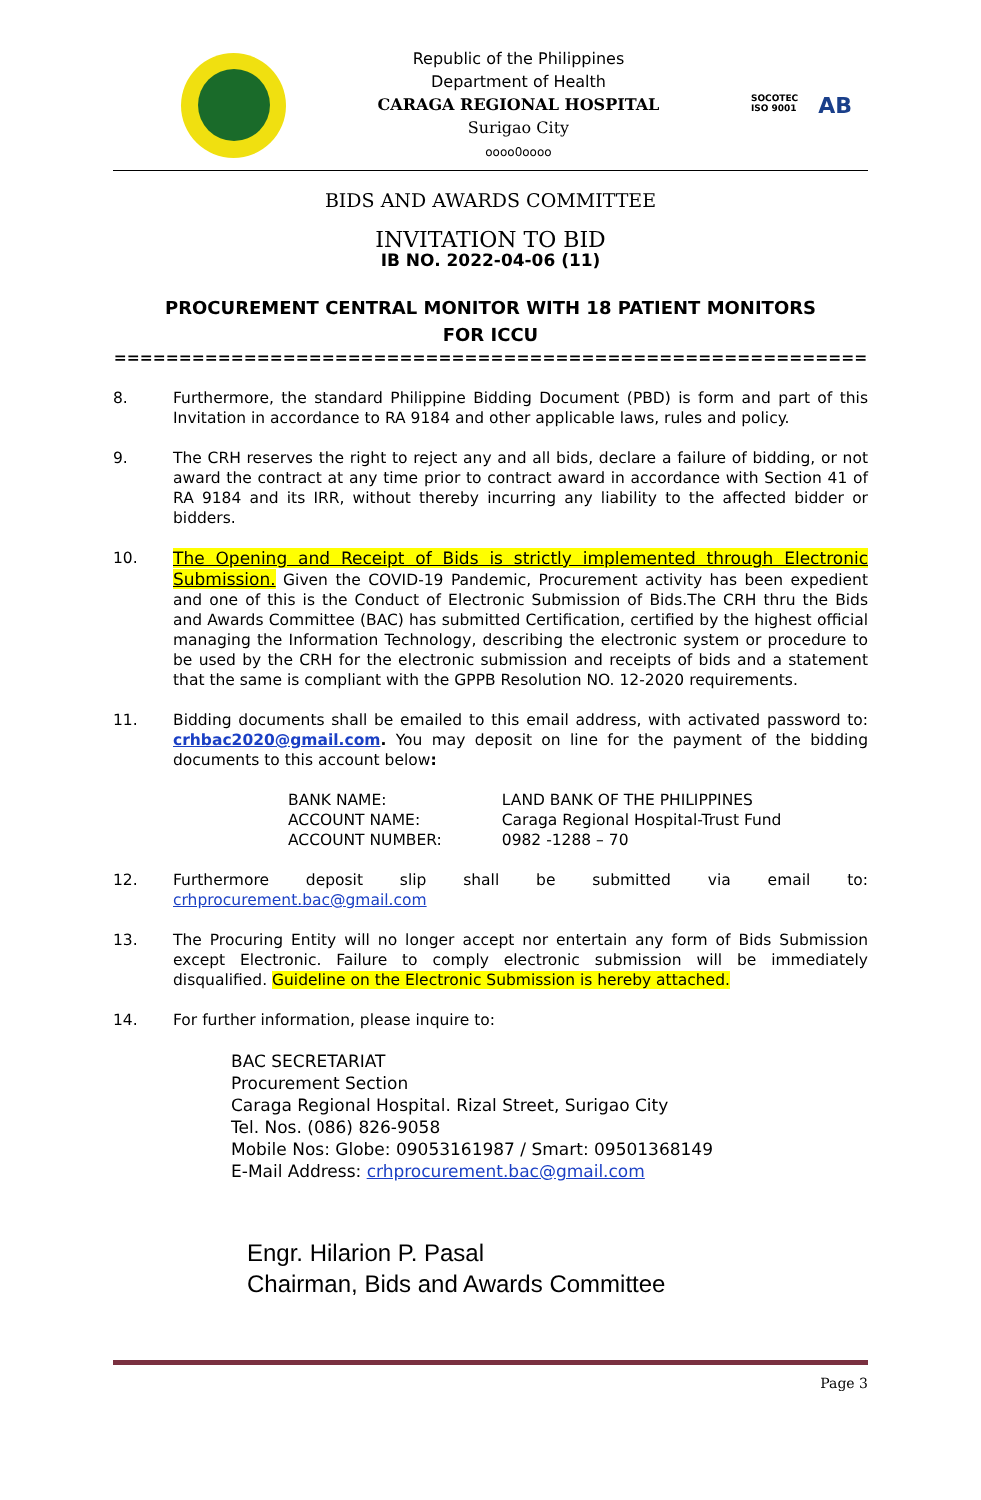Republic of the Philippines
Department of Health
CARAGA REGIONAL HOSPITAL
Surigao City
oooo0oooo
SOCOTEC
ISO 9001 AB
BIDS AND AWARDS COMMITTEE
INVITATION TO BID
IB NO. 2022-04-06 (11)
PROCUREMENT CENTRAL MONITOR WITH 18 PATIENT MONITORS
FOR ICCU
==========================================================
8. Furthermore, the standard Philippine Bidding Document (PBD) is form and part of this Invitation in accordance to RA 9184 and other applicable laws, rules and policy.
9. The CRH reserves the right to reject any and all bids, declare a failure of bidding, or not award the contract at any time prior to contract award in accordance with Section 41 of RA 9184 and its IRR, without thereby incurring any liability to the affected bidder or bidders.
10. The Opening and Receipt of Bids is strictly implemented through Electronic Submission. Given the COVID-19 Pandemic, Procurement activity has been expedient and one of this is the Conduct of Electronic Submission of Bids.The CRH thru the Bids and Awards Committee (BAC) has submitted Certification, certified by the highest official managing the Information Technology, describing the electronic system or procedure to be used by the CRH for the electronic submission and receipts of bids and a statement that the same is compliant with the GPPB Resolution NO. 12-2020 requirements.
11. Bidding documents shall be emailed to this email address, with activated password to: crhbac2020@gmail.com. You may deposit on line for the payment of the bidding documents to this account below:
| BANK NAME: | LAND BANK OF THE PHILIPPINES |
| ACCOUNT NAME: | Caraga Regional Hospital-Trust Fund |
| ACCOUNT NUMBER: | 0982 -1288 – 70 |
12. Furthermore deposit slip shall be submitted via email to: crhprocurement.bac@gmail.com
13. The Procuring Entity will no longer accept nor entertain any form of Bids Submission except Electronic. Failure to comply electronic submission will be immediately disqualified. Guideline on the Electronic Submission is hereby attached.
14. For further information, please inquire to:
BAC SECRETARIAT
Procurement Section
Caraga Regional Hospital. Rizal Street, Surigao City
Tel. Nos. (086) 826-9058
Mobile Nos: Globe: 09053161987 / Smart: 09501368149
E-Mail Address: crhprocurement.bac@gmail.com
Engr. Hilarion P. Pasal
Chairman, Bids and Awards Committee
Page 3